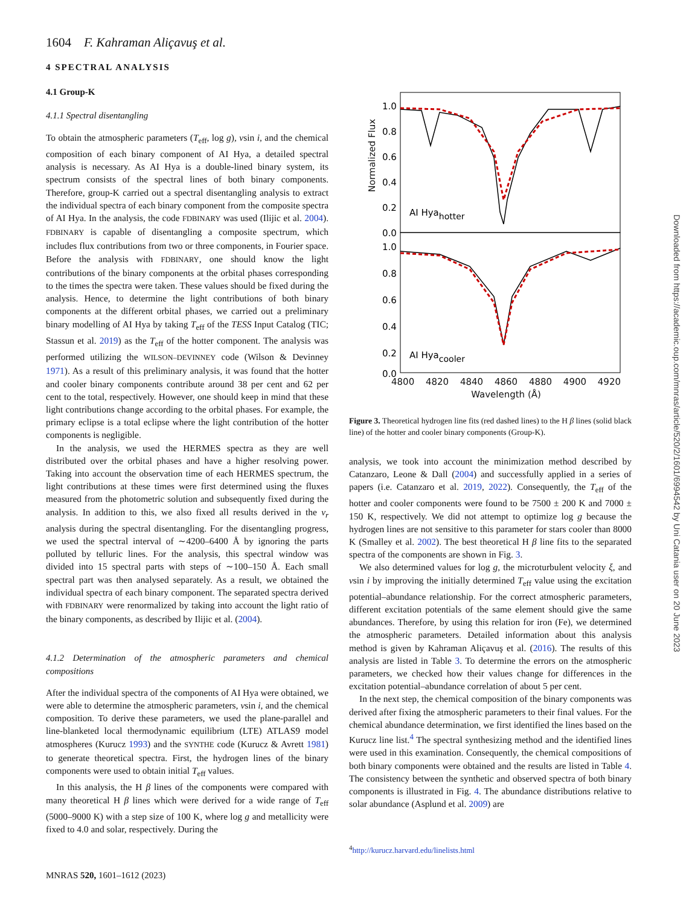1604 F. Kahraman Aliçavuş et al.
4 SPECTRAL ANALYSIS
4.1 Group-K
4.1.1 Spectral disentangling
To obtain the atmospheric parameters (T<sub>eff</sub>, log g), vsin i, and the chemical composition of each binary component of AI Hya, a detailed spectral analysis is necessary. As AI Hya is a double-lined binary system, its spectrum consists of the spectral lines of both binary components. Therefore, group-K carried out a spectral disentangling analysis to extract the individual spectra of each binary component from the composite spectra of AI Hya. In the analysis, the code FDBINARY was used (Ilijic et al. 2004). FDBINARY is capable of disentangling a composite spectrum, which includes flux contributions from two or three components, in Fourier space. Before the analysis with FDBINARY, one should know the light contributions of the binary components at the orbital phases corresponding to the times the spectra were taken. These values should be fixed during the analysis. Hence, to determine the light contributions of both binary components at the different orbital phases, we carried out a preliminary binary modelling of AI Hya by taking T<sub>eff</sub> of the TESS Input Catalog (TIC; Stassun et al. 2019) as the T<sub>eff</sub> of the hotter component. The analysis was performed utilizing the WILSON–DEVINNEY code (Wilson & Devinney 1971). As a result of this preliminary analysis, it was found that the hotter and cooler binary components contribute around 38 per cent and 62 per cent to the total, respectively. However, one should keep in mind that these light contributions change according to the orbital phases. For example, the primary eclipse is a total eclipse where the light contribution of the hotter components is negligible.
In the analysis, we used the HERMES spectra as they are well distributed over the orbital phases and have a higher resolving power. Taking into account the observation time of each HERMES spectrum, the light contributions at these times were first determined using the fluxes measured from the photometric solution and subsequently fixed during the analysis. In addition to this, we also fixed all results derived in the v<sub>r</sub> analysis during the spectral disentangling. For the disentangling progress, we used the spectral interval of ∼4200–6400 Å by ignoring the parts polluted by telluric lines. For the analysis, this spectral window was divided into 15 spectral parts with steps of ∼100–150 Å. Each small spectral part was then analysed separately. As a result, we obtained the individual spectra of each binary component. The separated spectra derived with FDBINARY were renormalized by taking into account the light ratio of the binary components, as described by Ilijic et al. (2004).
4.1.2 Determination of the atmospheric parameters and chemical compositions
After the individual spectra of the components of AI Hya were obtained, we were able to determine the atmospheric parameters, vsin i, and the chemical composition. To derive these parameters, we used the plane-parallel and line-blanketed local thermodynamic equilibrium (LTE) ATLAS9 model atmospheres (Kurucz 1993) and the SYNTHE code (Kurucz & Avrett 1981) to generate theoretical spectra. First, the hydrogen lines of the binary components were used to obtain initial T<sub>eff</sub> values.
In this analysis, the H β lines of the components were compared with many theoretical H β lines which were derived for a wide range of T<sub>eff</sub> (5000–9000 K) with a step size of 100 K, where log g and metallicity were fixed to 4.0 and solar, respectively. During the
MNRAS 520, 1601–1612 (2023)
1.0
0.8
0.6
0.4
0.2
0.0
1.0
0.8
0.6
0.4
0.2
0.0
AI Hyahotter
AI Hyacooler
4800 4820 4840 4860 4880 4900 4920
Wavelength (Å)
Normalized Flux
Figure 3. Theoretical hydrogen line fits (red dashed lines) to the H β lines (solid black line) of the hotter and cooler binary components (Group-K).
analysis, we took into account the minimization method described by Catanzaro, Leone & Dall (2004) and successfully applied in a series of papers (i.e. Catanzaro et al. 2019, 2022). Consequently, the T<sub>eff</sub> of the hotter and cooler components were found to be 7500 ± 200 K and 7000 ± 150 K, respectively. We did not attempt to optimize log g because the hydrogen lines are not sensitive to this parameter for stars cooler than 8000 K (Smalley et al. 2002). The best theoretical H β line fits to the separated spectra of the components are shown in Fig. 3.
We also determined values for log g, the microturbulent velocity ξ, and vsin i by improving the initially determined T<sub>eff</sub> value using the excitation potential–abundance relationship. For the correct atmospheric parameters, different excitation potentials of the same element should give the same abundances. Therefore, by using this relation for iron (Fe), we determined the atmospheric parameters. Detailed information about this analysis method is given by Kahraman Aliçavuş et al. (2016). The results of this analysis are listed in Table 3. To determine the errors on the atmospheric parameters, we checked how their values change for differences in the excitation potential–abundance correlation of about 5 per cent.
In the next step, the chemical composition of the binary components was derived after fixing the atmospheric parameters to their final values. For the chemical abundance determination, we first identified the lines based on the Kurucz line list.<sup>4</sup> The spectral synthesizing method and the identified lines were used in this examination. Consequently, the chemical compositions of both binary components were obtained and the results are listed in Table 4. The consistency between the synthetic and observed spectra of both binary components is illustrated in Fig. 4. The abundance distributions relative to solar abundance (Asplund et al. 2009) are
<sup>4</sup> http://kurucz.harvard.edu/linelists.html
Downloaded from https://academic.oup.com/mnras/article/520/2/1601/6994542 by Uni Catania user on 20 June 2023